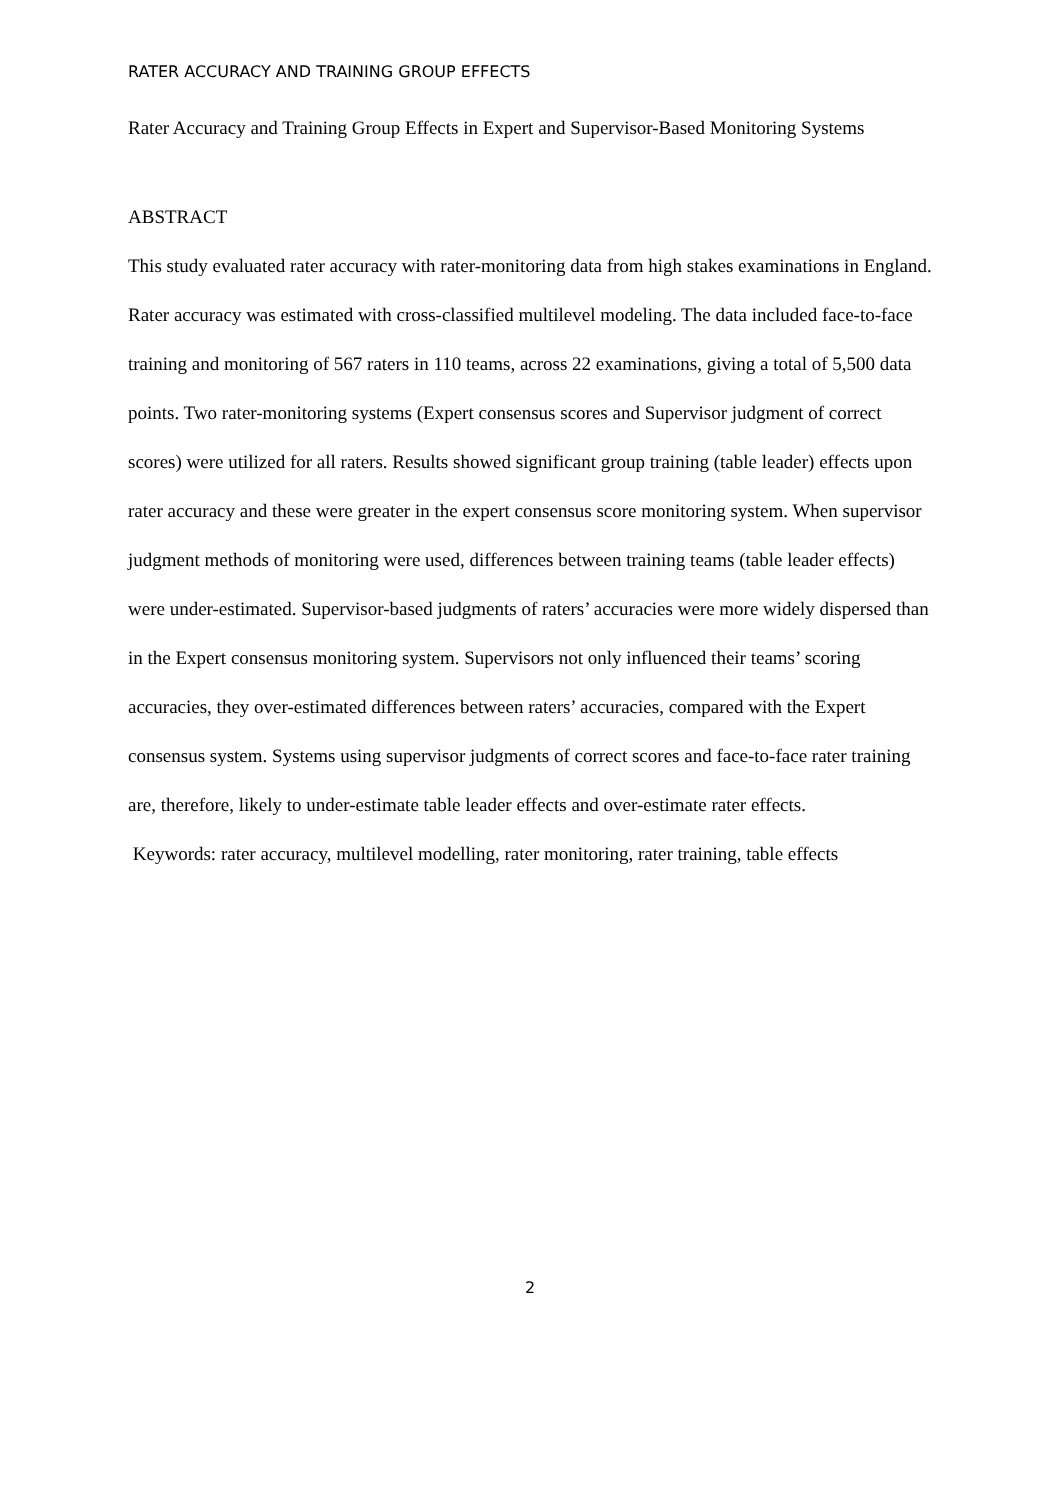RATER ACCURACY AND TRAINING GROUP EFFECTS
Rater Accuracy and Training Group Effects in Expert and Supervisor-Based Monitoring Systems
ABSTRACT
This study evaluated rater accuracy with rater-monitoring data from high stakes examinations in England. Rater accuracy was estimated with cross-classified multilevel modeling. The data included face-to-face training and monitoring of 567 raters in 110 teams, across 22 examinations, giving a total of 5,500 data points. Two rater-monitoring systems (Expert consensus scores and Supervisor judgment of correct scores) were utilized for all raters. Results showed significant group training (table leader) effects upon rater accuracy and these were greater in the expert consensus score monitoring system. When supervisor judgment methods of monitoring were used, differences between training teams (table leader effects) were under-estimated. Supervisor-based judgments of raters’ accuracies were more widely dispersed than in the Expert consensus monitoring system. Supervisors not only influenced their teams’ scoring accuracies, they over-estimated differences between raters’ accuracies, compared with the Expert consensus system. Systems using supervisor judgments of correct scores and face-to-face rater training are, therefore, likely to under-estimate table leader effects and over-estimate rater effects.
Keywords: rater accuracy, multilevel modelling, rater monitoring, rater training, table effects
2